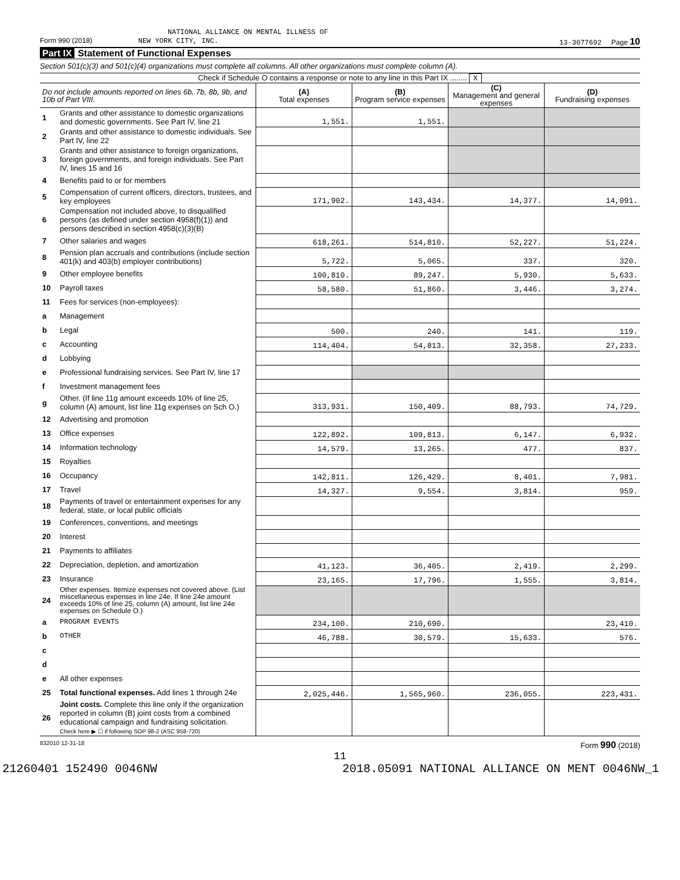NATIONAL ALLIANCE ON MENTAL ILLNESS OF
Form 990 (2018) NEW YORK CITY, INC. 13-3077692 Page 10
Part IX Statement of Functional Expenses
Section 501(c)(3) and 501(c)(4) organizations must complete all columns. All other organizations must complete column (A).
Check if Schedule O contains a response or note to any line in this Part IX ........ X
| Do not include amounts reported on lines 6b, 7b, 8b, 9b, and 10b of Part VIII. | | (A) Total expenses | (B) Program service expenses | (C) Management and general expenses | (D) Fundraising expenses |
| --- | --- | --- | --- | --- | --- |
| 1 | Grants and other assistance to domestic organizations and domestic governments. See Part IV, line 21 | 1,551. | 1,551. | | |
| 2 | Grants and other assistance to domestic individuals. See Part IV, line 22 | | | | |
| 3 | Grants and other assistance to foreign organizations, foreign governments, and foreign individuals. See Part IV, lines 15 and 16 | | | | |
| 4 | Benefits paid to or for members | | | | |
| 5 | Compensation of current officers, directors, trustees, and key employees | 171,902. | 143,434. | 14,377. | 14,091. |
| 6 | Compensation not included above, to disqualified persons (as defined under section 4958(f)(1)) and persons described in section 4958(c)(3)(B) | | | | |
| 7 | Other salaries and wages | 618,261. | 514,810. | 52,227. | 51,224. |
| 8 | Pension plan accruals and contributions (include section 401(k) and 403(b) employer contributions) | 5,722. | 5,065. | 337. | 320. |
| 9 | Other employee benefits | 100,810. | 89,247. | 5,930. | 5,633. |
| 10 | Payroll taxes | 58,580. | 51,860. | 3,446. | 3,274. |
| 11 | Fees for services (non-employees): | | | | |
| a | Management | | | | |
| b | Legal | 500. | 240. | 141. | 119. |
| c | Accounting | 114,404. | 54,813. | 32,358. | 27,233. |
| d | Lobbying | | | | |
| e | Professional fundraising services. See Part IV, line 17 | | | | |
| f | Investment management fees | | | | |
| g | Other. (If line 11g amount exceeds 10% of line 25, column (A) amount, list line 11g expenses on Sch O.) | 313,931. | 150,409. | 88,793. | 74,729. |
| 12 | Advertising and promotion | | | | |
| 13 | Office expenses | 122,892. | 109,813. | 6,147. | 6,932. |
| 14 | Information technology | 14,579. | 13,265. | 477. | 837. |
| 15 | Royalties | | | | |
| 16 | Occupancy | 142,811. | 126,429. | 8,401. | 7,981. |
| 17 | Travel | 14,327. | 9,554. | 3,814. | 959. |
| 18 | Payments of travel or entertainment expenses for any federal, state, or local public officials | | | | |
| 19 | Conferences, conventions, and meetings | | | | |
| 20 | Interest | | | | |
| 21 | Payments to affiliates | | | | |
| 22 | Depreciation, depletion, and amortization | 41,123. | 36,405. | 2,419. | 2,299. |
| 23 | Insurance | 23,165. | 17,796. | 1,555. | 3,814. |
| 24 | Other expenses. Itemize expenses not covered above. (List miscellaneous expenses in line 24e. If line 24e amount exceeds 10% of line 25, column (A) amount, list line 24e expenses on Schedule O.) | | | | |
| a | PROGRAM EVENTS | 234,100. | 210,690. | | 23,410. |
| b | OTHER | 46,788. | 30,579. | 15,633. | 576. |
| c | | | | | |
| d | | | | | |
| e | All other expenses | | | | |
| 25 | Total functional expenses. Add lines 1 through 24e | 2,025,446. | 1,565,960. | 236,055. | 223,431. |
| 26 | Joint costs. Complete this line only if the organization reported in column (B) joint costs from a combined educational campaign and fundraising solicitation. Check here ▶ ☐ if following SOP 98-2 (ASC 958-720) | | | | |
832010 12-31-18 Form 990 (2018)
11
21260401 152490 0046NW 2018.05091 NATIONAL ALLIANCE ON MENT 0046NW_1